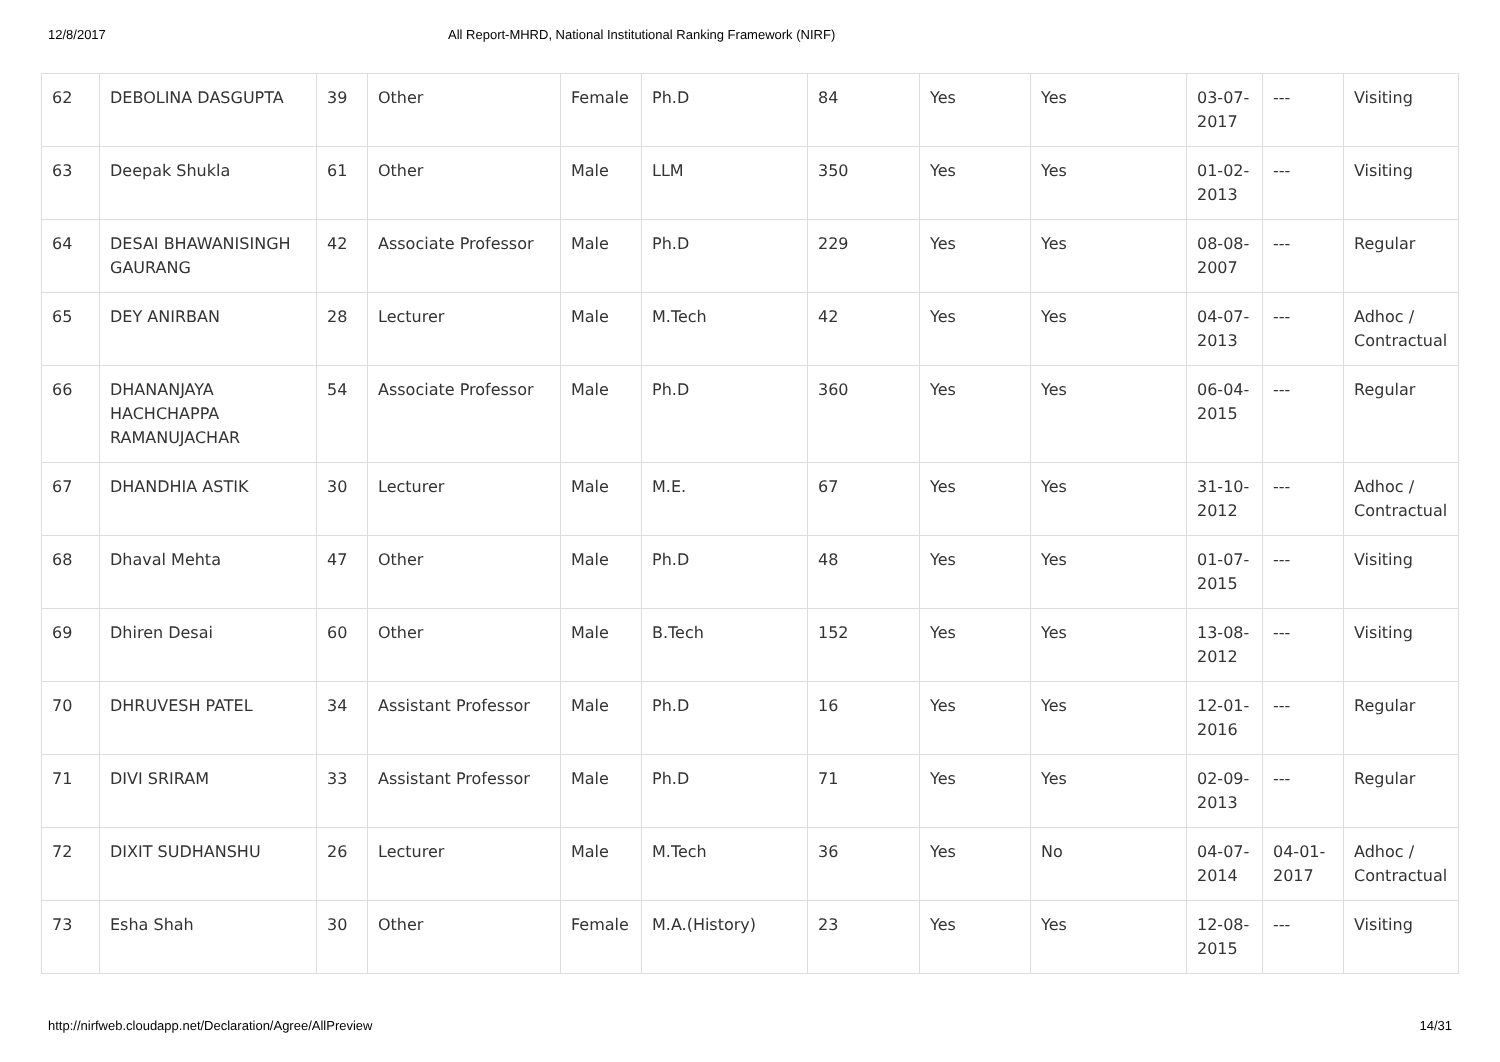12/8/2017 All Report-MHRD, National Institutional Ranking Framework (NIRF)
| 62 | DEBOLINA DASGUPTA | 39 | Other | Female | Ph.D | 84 | Yes | Yes | 03-07-2017 | --- | Visiting |
| 63 | Deepak Shukla | 61 | Other | Male | LLM | 350 | Yes | Yes | 01-02-2013 | --- | Visiting |
| 64 | DESAI BHAWANISINGH GAURANG | 42 | Associate Professor | Male | Ph.D | 229 | Yes | Yes | 08-08-2007 | --- | Regular |
| 65 | DEY ANIRBAN | 28 | Lecturer | Male | M.Tech | 42 | Yes | Yes | 04-07-2013 | --- | Adhoc / Contractual |
| 66 | DHANANJAYA HACHCHAPPA RAMANUJACHAR | 54 | Associate Professor | Male | Ph.D | 360 | Yes | Yes | 06-04-2015 | --- | Regular |
| 67 | DHANDHIA ASTIK | 30 | Lecturer | Male | M.E. | 67 | Yes | Yes | 31-10-2012 | --- | Adhoc / Contractual |
| 68 | Dhaval Mehta | 47 | Other | Male | Ph.D | 48 | Yes | Yes | 01-07-2015 | --- | Visiting |
| 69 | Dhiren Desai | 60 | Other | Male | B.Tech | 152 | Yes | Yes | 13-08-2012 | --- | Visiting |
| 70 | DHRUVESH PATEL | 34 | Assistant Professor | Male | Ph.D | 16 | Yes | Yes | 12-01-2016 | --- | Regular |
| 71 | DIVI SRIRAM | 33 | Assistant Professor | Male | Ph.D | 71 | Yes | Yes | 02-09-2013 | --- | Regular |
| 72 | DIXIT SUDHANSHU | 26 | Lecturer | Male | M.Tech | 36 | Yes | No | 04-07-2014 | 04-01-2017 | Adhoc / Contractual |
| 73 | Esha Shah | 30 | Other | Female | M.A.(History) | 23 | Yes | Yes | 12-08-2015 | --- | Visiting |
http://nirfweb.cloudapp.net/Declaration/Agree/AllPreview 14/31